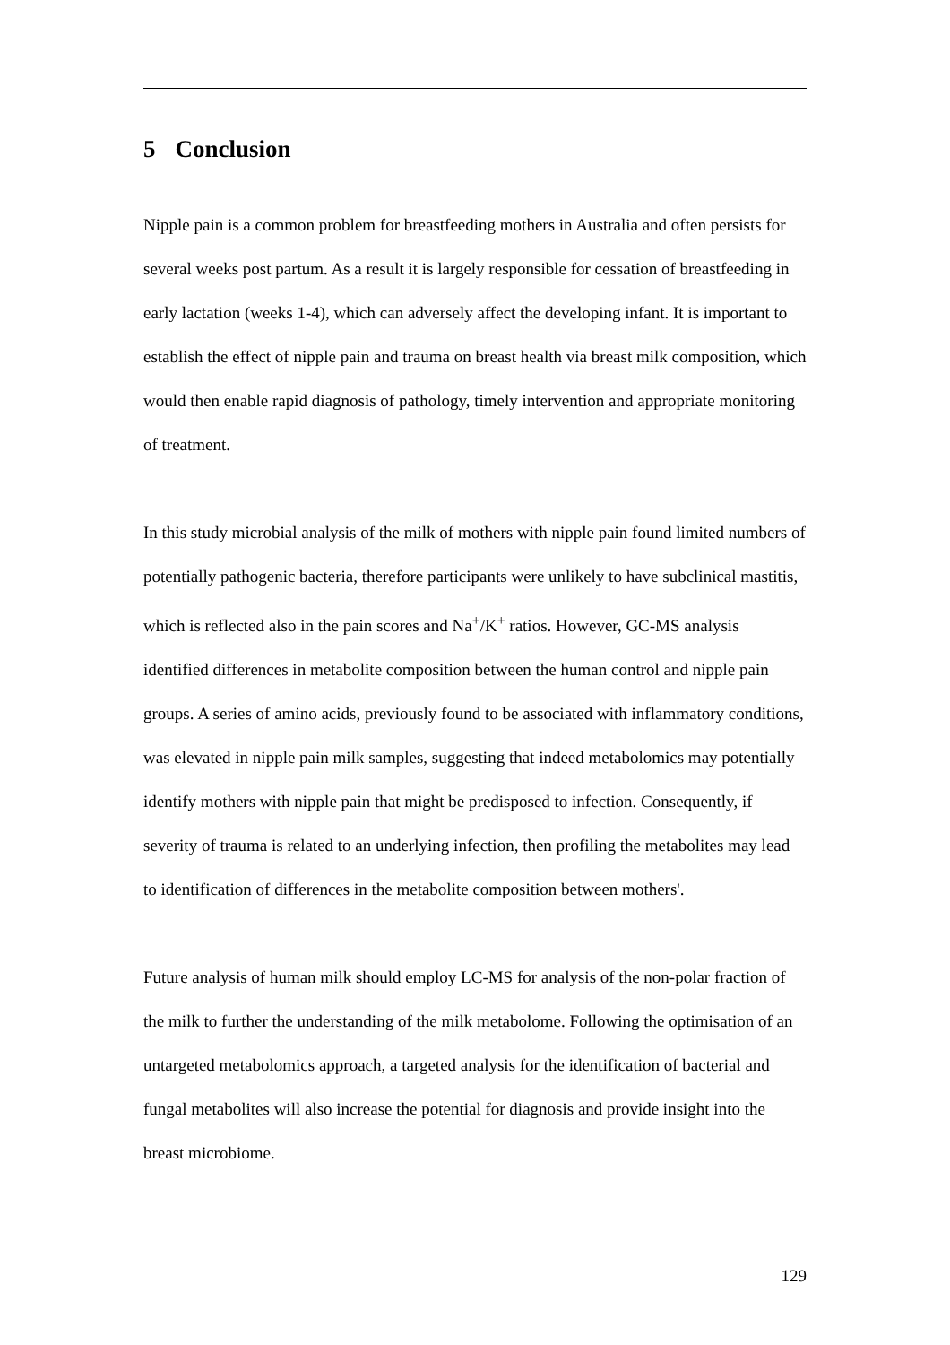5 Conclusion
Nipple pain is a common problem for breastfeeding mothers in Australia and often persists for several weeks post partum. As a result it is largely responsible for cessation of breastfeeding in early lactation (weeks 1-4), which can adversely affect the developing infant. It is important to establish the effect of nipple pain and trauma on breast health via breast milk composition, which would then enable rapid diagnosis of pathology, timely intervention and appropriate monitoring of treatment.
In this study microbial analysis of the milk of mothers with nipple pain found limited numbers of potentially pathogenic bacteria, therefore participants were unlikely to have subclinical mastitis, which is reflected also in the pain scores and Na<sup>+</sup>/K<sup>+</sup> ratios. However, GC-MS analysis identified differences in metabolite composition between the human control and nipple pain groups. A series of amino acids, previously found to be associated with inflammatory conditions, was elevated in nipple pain milk samples, suggesting that indeed metabolomics may potentially identify mothers with nipple pain that might be predisposed to infection. Consequently, if severity of trauma is related to an underlying infection, then profiling the metabolites may lead to identification of differences in the metabolite composition between mothers'.
Future analysis of human milk should employ LC-MS for analysis of the non-polar fraction of the milk to further the understanding of the milk metabolome. Following the optimisation of an untargeted metabolomics approach, a targeted analysis for the identification of bacterial and fungal metabolites will also increase the potential for diagnosis and provide insight into the breast microbiome.
129